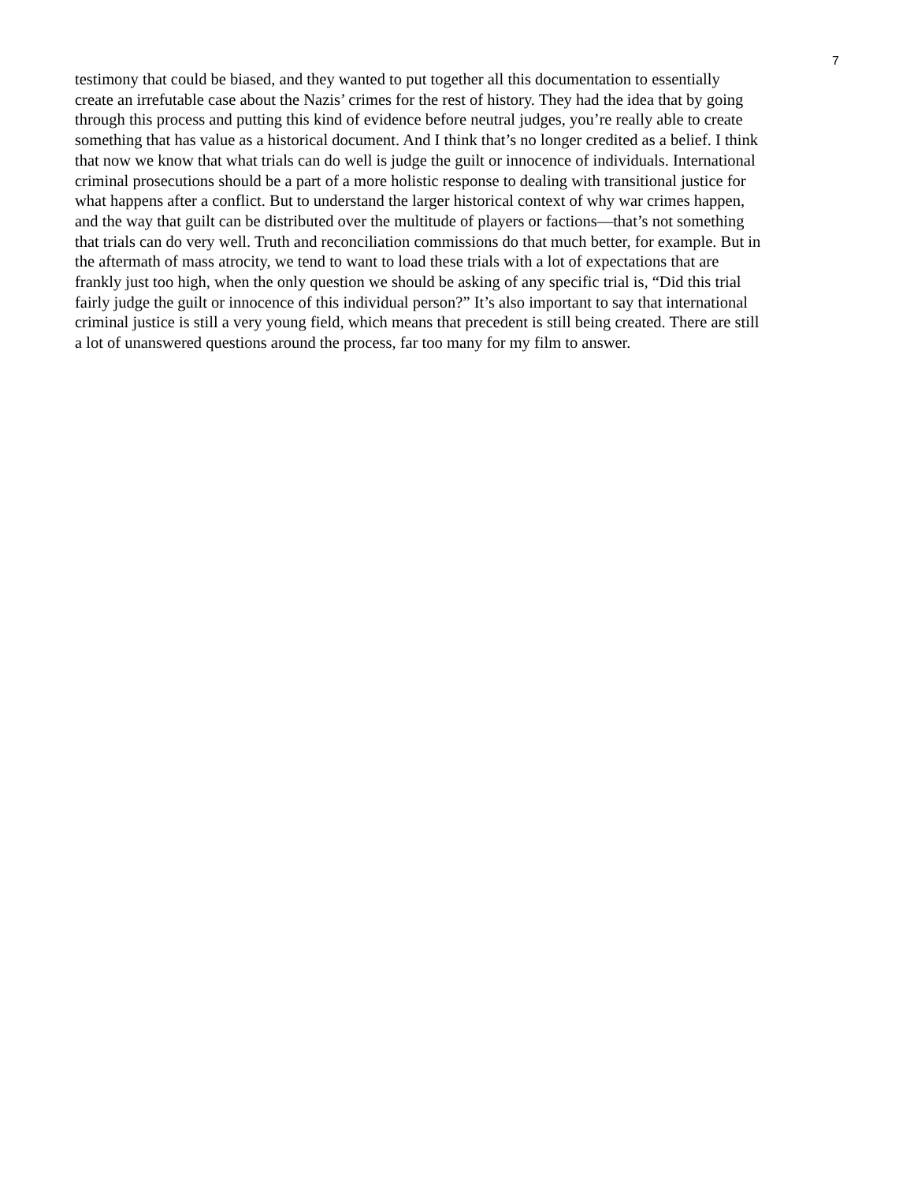7
testimony that could be biased, and they wanted to put together all this documentation to essentially
create an irrefutable case about the Nazis’ crimes for the rest of history. They had the idea that by going
through this process and putting this kind of evidence before neutral judges, you’re really able to create
something that has value as a historical document. And I think that’s no longer credited as a belief. I think
that now we know that what trials can do well is judge the guilt or innocence of individuals. International
criminal prosecutions should be a part of a more holistic response to dealing with transitional justice for
what happens after a conflict. But to understand the larger historical context of why war crimes happen,
and the way that guilt can be distributed over the multitude of players or factions—that’s not something
that trials can do very well. Truth and reconciliation commissions do that much better, for example. But in
the aftermath of mass atrocity, we tend to want to load these trials with a lot of expectations that are
frankly just too high, when the only question we should be asking of any specific trial is, “Did this trial
fairly judge the guilt or innocence of this individual person?” It’s also important to say that international
criminal justice is still a very young field, which means that precedent is still being created. There are still
a lot of unanswered questions around the process, far too many for my film to answer.